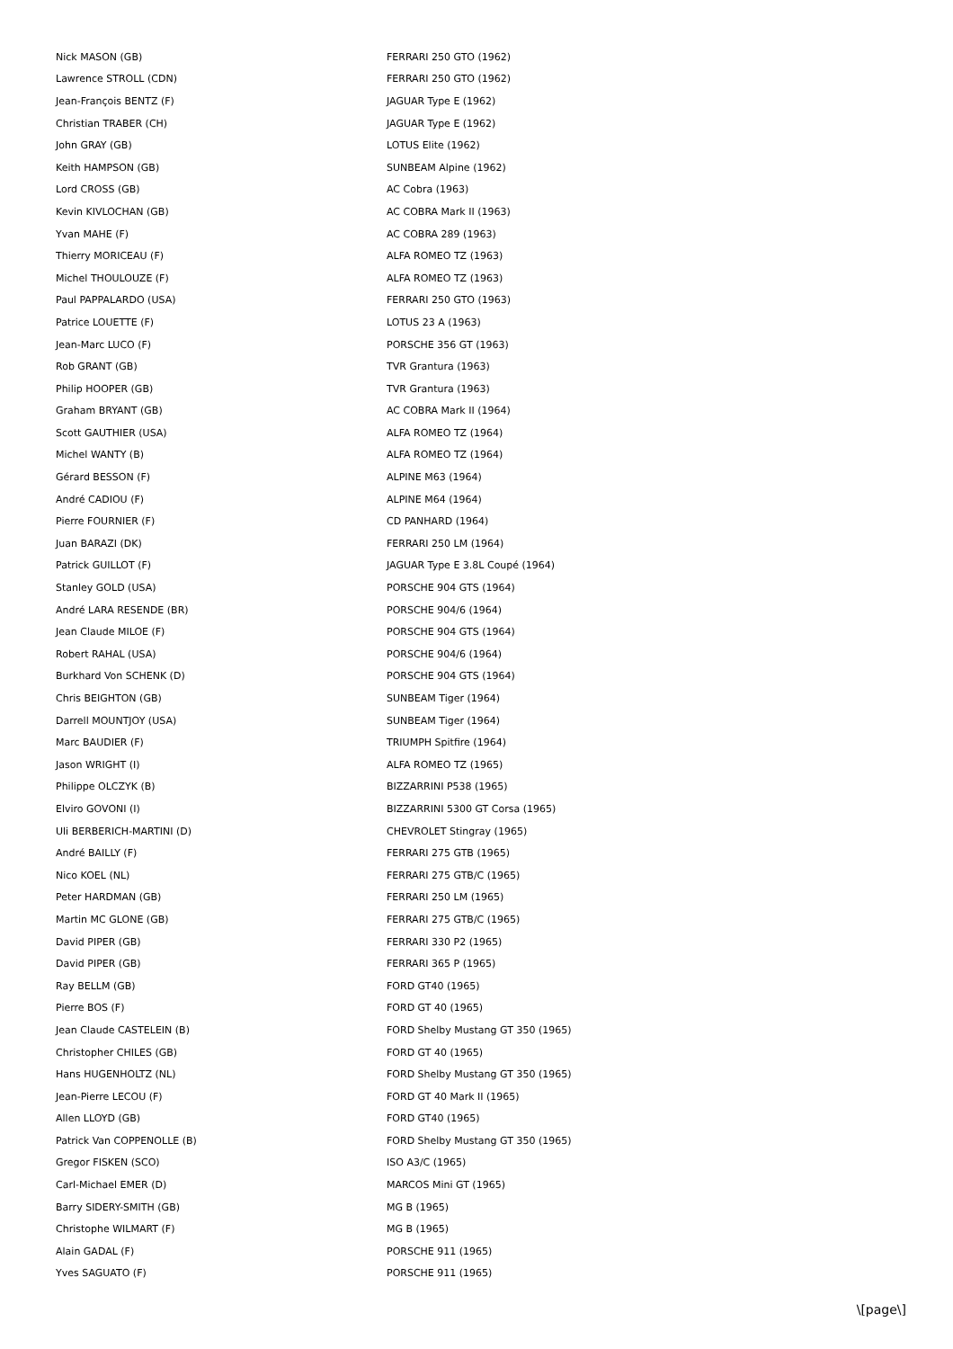| Nick MASON (GB) | FERRARI 250 GTO (1962) |
| Lawrence STROLL (CDN) | FERRARI 250 GTO (1962) |
| Jean-François BENTZ (F) | JAGUAR Type E (1962) |
| Christian TRABER (CH) | JAGUAR Type E (1962) |
| John GRAY (GB) | LOTUS Elite (1962) |
| Keith HAMPSON (GB) | SUNBEAM Alpine (1962) |
| Lord CROSS (GB) | AC Cobra (1963) |
| Kevin KIVLOCHAN (GB) | AC COBRA Mark II (1963) |
| Yvan MAHE (F) | AC COBRA 289 (1963) |
| Thierry MORICEAU (F) | ALFA ROMEO TZ (1963) |
| Michel THOULOUZE (F) | ALFA ROMEO TZ (1963) |
| Paul PAPPALARDO (USA) | FERRARI 250 GTO (1963) |
| Patrice LOUETTE (F) | LOTUS 23 A (1963) |
| Jean-Marc LUCO (F) | PORSCHE 356 GT (1963) |
| Rob GRANT (GB) | TVR Grantura (1963) |
| Philip HOOPER (GB) | TVR Grantura (1963) |
| Graham BRYANT (GB) | AC COBRA Mark II (1964) |
| Scott GAUTHIER (USA) | ALFA ROMEO TZ (1964) |
| Michel WANTY (B) | ALFA ROMEO TZ (1964) |
| Gérard BESSON (F) | ALPINE M63 (1964) |
| André CADIOU (F) | ALPINE M64 (1964) |
| Pierre FOURNIER (F) | CD PANHARD (1964) |
| Juan BARAZI (DK) | FERRARI 250 LM (1964) |
| Patrick GUILLOT (F) | JAGUAR Type E 3.8L Coupé (1964) |
| Stanley GOLD (USA) | PORSCHE 904 GTS (1964) |
| André LARA RESENDE (BR) | PORSCHE 904/6 (1964) |
| Jean Claude MILOE (F) | PORSCHE 904 GTS (1964) |
| Robert RAHAL (USA) | PORSCHE 904/6 (1964) |
| Burkhard Von SCHENK (D) | PORSCHE 904 GTS (1964) |
| Chris BEIGHTON (GB) | SUNBEAM Tiger (1964) |
| Darrell MOUNTJOY (USA) | SUNBEAM Tiger (1964) |
| Marc BAUDIER (F) | TRIUMPH Spitfire (1964) |
| Jason WRIGHT (I) | ALFA ROMEO TZ (1965) |
| Philippe OLCZYK (B) | BIZZARRINI P538 (1965) |
| Elviro GOVONI (I) | BIZZARRINI 5300 GT Corsa (1965) |
| Uli BERBERICH-MARTINI (D) | CHEVROLET Stingray (1965) |
| André BAILLY (F) | FERRARI 275 GTB (1965) |
| Nico KOEL (NL) | FERRARI 275 GTB/C (1965) |
| Peter HARDMAN (GB) | FERRARI 250 LM (1965) |
| Martin MC GLONE (GB) | FERRARI 275 GTB/C (1965) |
| David PIPER (GB) | FERRARI 330 P2 (1965) |
| David PIPER (GB) | FERRARI 365 P (1965) |
| Ray BELLM (GB) | FORD GT40 (1965) |
| Pierre BOS (F) | FORD GT 40 (1965) |
| Jean Claude CASTELEIN (B) | FORD Shelby Mustang GT 350 (1965) |
| Christopher CHILES (GB) | FORD GT 40 (1965) |
| Hans HUGENHOLTZ (NL) | FORD Shelby Mustang GT 350 (1965) |
| Jean-Pierre LECOU (F) | FORD GT 40 Mark II (1965) |
| Allen LLOYD (GB) | FORD GT40 (1965) |
| Patrick Van COPPENOLLE (B) | FORD Shelby Mustang GT 350 (1965) |
| Gregor FISKEN (SCO) | ISO A3/C (1965) |
| Carl-Michael EMER (D) | MARCOS Mini GT (1965) |
| Barry SIDERY-SMITH (GB) | MG B (1965) |
| Christophe WILMART (F) | MG B (1965) |
| Alain GADAL (F) | PORSCHE 911 (1965) |
| Yves SAGUATO (F) | PORSCHE 911 (1965) |
\[page\]